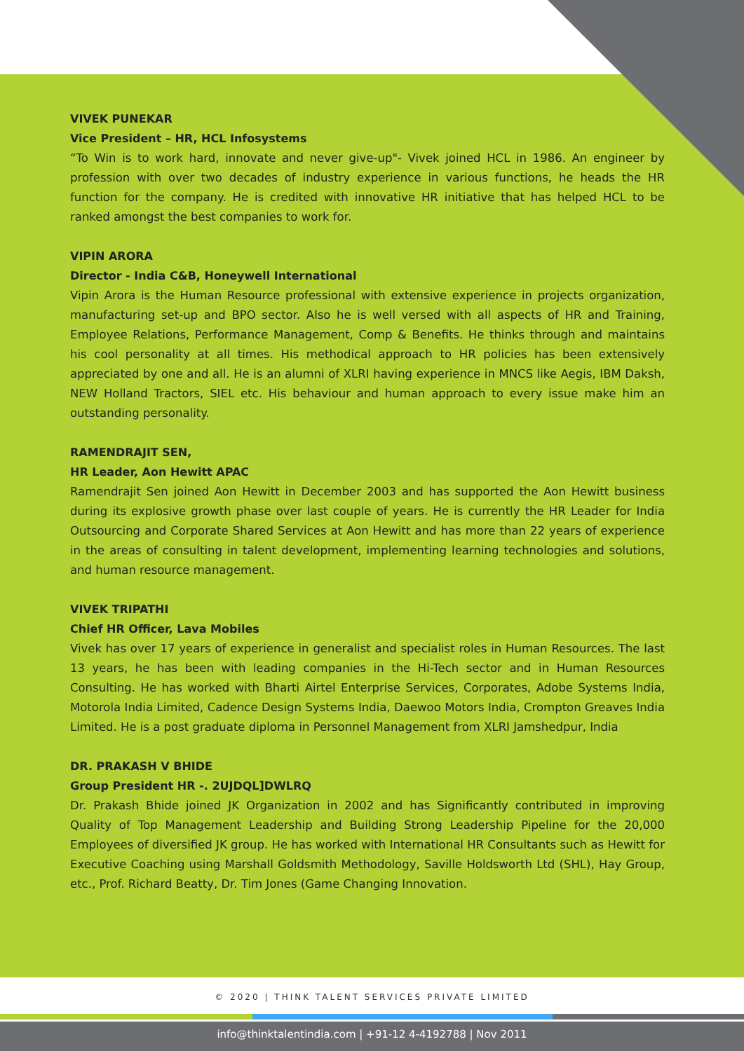VIVEK PUNEKAR
Vice President – HR, HCL Infosystems
“To Win is to work hard, innovate and never give-up"- Vivek joined HCL in 1986. An engineer by profession with over two decades of industry experience in various functions, he heads the HR function for the company. He is credited with innovative HR initiative that has helped HCL to be ranked amongst the best companies to work for.
VIPIN ARORA
Director - India C&B, Honeywell International
Vipin Arora is the Human Resource professional with extensive experience in projects organization, manufacturing set-up and BPO sector. Also he is well versed with all aspects of HR and Training, Employee Relations, Performance Management, Comp & Benefits. He thinks through and maintains his cool personality at all times. His methodical approach to HR policies has been extensively appreciated by one and all. He is an alumni of XLRI having experience in MNCS like Aegis, IBM Daksh, NEW Holland Tractors, SIEL etc. His behaviour and human approach to every issue make him an outstanding personality.
RAMENDRAJIT SEN,
HR Leader, Aon Hewitt APAC
Ramendrajit Sen joined Aon Hewitt in December 2003 and has supported the Aon Hewitt business during its explosive growth phase over last couple of years. He is currently the HR Leader for India Outsourcing and Corporate Shared Services at Aon Hewitt and has more than 22 years of experience in the areas of consulting in talent development, implementing learning technologies and solutions, and human resource management.
VIVEK TRIPATHI
Chief HR Officer, Lava Mobiles
Vivek has over 17 years of experience in generalist and specialist roles in Human Resources. The last 13 years, he has been with leading companies in the Hi-Tech sector and in Human Resources Consulting. He has worked with Bharti Airtel Enterprise Services, Corporates, Adobe Systems India, Motorola India Limited, Cadence Design Systems India, Daewoo Motors India, Crompton Greaves India Limited. He is a post graduate diploma in Personnel Management from XLRI Jamshedpur, India
DR. PRAKASH V BHIDE
Group President HR -. 2UJDQL]DWLRQ
Dr. Prakash Bhide joined JK Organization in 2002 and has Significantly contributed in improving Quality of Top Management Leadership and Building Strong Leadership Pipeline for the 20,000 Employees of diversified JK group. He has worked with International HR Consultants such as Hewitt for Executive Coaching using Marshall Goldsmith Methodology, Saville Holdsworth Ltd (SHL), Hay Group, etc., Prof. Richard Beatty, Dr. Tim Jones (Game Changing Innovation.
© 2020 | THINK TALENT SERVICES PRIVATE LIMITED
info@thinktalentindia.com | +91-12 4-4192788 | Nov 2011